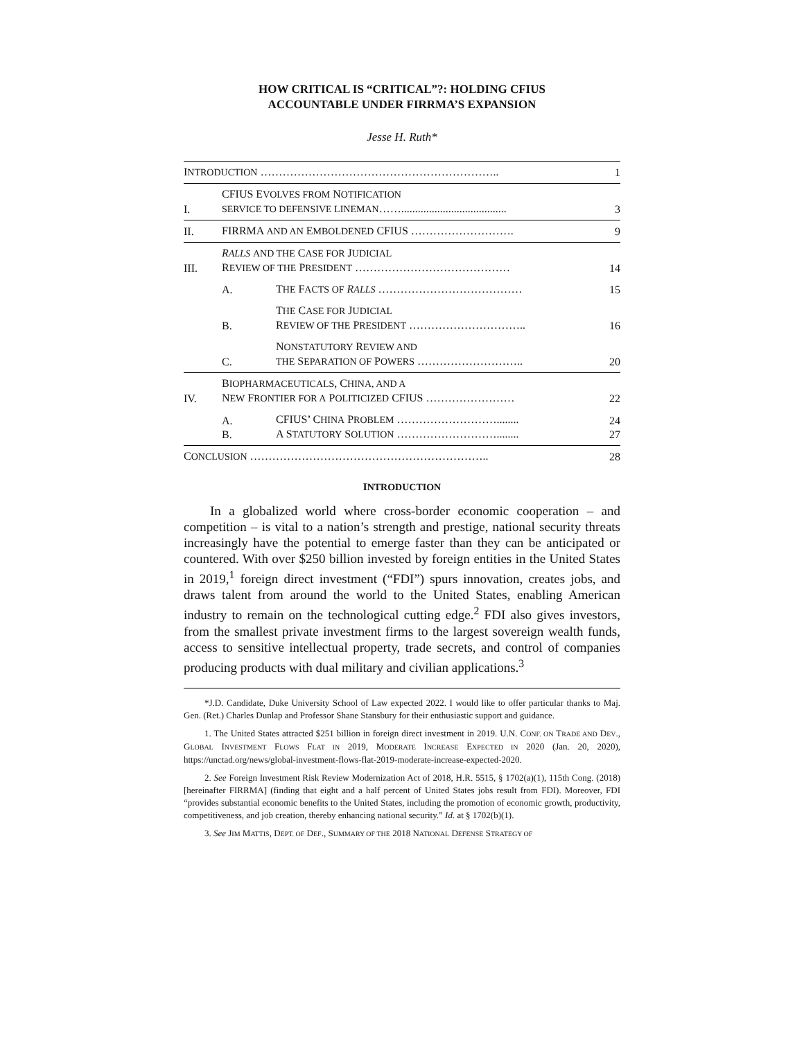HOW CRITICAL IS “CRITICAL”?: HOLDING CFIUS
ACCOUNTABLE UNDER FIRRMA’S EXPANSION
Jesse H. Ruth*
| I NTRODUCTION ……………………………………………………….. | | | 1 |
| I. | CFIUS E VOLVES FROM N OTIFICATION SERVICE TO DEFENSIVE LINEMAN ……...................................... | | 3 |
| II. | FIRRMA AND AN E MBOLDENED CFIUS ………………………. | | 9 |
| III. | R ALLS AND THE C ASE FOR J UDICIAL R EVIEW OF THE P RESIDENT …………………………………… | | 14 |
| | A. | T HE F ACTS OF R ALLS ………………………………… | 15 |
| | B. | T HE C ASE FOR J UDICIAL R EVIEW OF THE P RESIDENT ………………………….. | 16 |
| | C. | N ONSTATUTORY R EVIEW AND THE S EPARATION OF P OWERS ……………………….. | 20 |
| IV. | B IOPHARMACEUTICALS , C HINA, AND A N EW F RONTIER FOR A P OLITICIZED CFIUS …………………… | | 22 |
| | A. B. | CFIUS’ C HINA P ROBLEM ………………………........ A S TATUTORY S OLUTION ………………………........ | 24 27 |
| C ONCLUSION ……………………………………………………….. | | | 28 |
INTRODUCTION
In a globalized world where cross-border economic cooperation – and competition – is vital to a nation’s strength and prestige, national security threats increasingly have the potential to emerge faster than they can be anticipated or countered. With over $250 billion invested by foreign entities in the United States in 2019,<sup>1</sup> foreign direct investment (“FDI”) spurs innovation, creates jobs, and draws talent from around the world to the United States, enabling American industry to remain on the technological cutting edge.<sup>2</sup> FDI also gives investors, from the smallest private investment firms to the largest sovereign wealth funds, access to sensitive intellectual property, trade secrets, and control of companies producing products with dual military and civilian applications.<sup>3</sup>
*J.D. Candidate, Duke University School of Law expected 2022. I would like to offer particular thanks to Maj. Gen. (Ret.) Charles Dunlap and Professor Shane Stansbury for their enthusiastic support and guidance.
1. The United States attracted $251 billion in foreign direct investment in 2019. U.N. CONF. ON TRADE AND DEV., GLOBAL INVESTMENT FLOWS FLAT IN 2019, MODERATE INCREASE EXPECTED IN 2020 (Jan. 20, 2020), https://unctad.org/news/global-investment-flows-flat-2019-moderate-increase-expected-2020.
2. See Foreign Investment Risk Review Modernization Act of 2018, H.R. 5515, § 1702(a)(1), 115th Cong. (2018) [hereinafter FIRRMA] (finding that eight and a half percent of United States jobs result from FDI). Moreover, FDI “provides substantial economic benefits to the United States, including the promotion of economic growth, productivity, competitiveness, and job creation, thereby enhancing national security.” Id. at § 1702(b)(1).
3. See JIM MATTIS, DEPT. OF DEF., SUMMARY OF THE 2018 NATIONAL DEFENSE STRATEGY OF